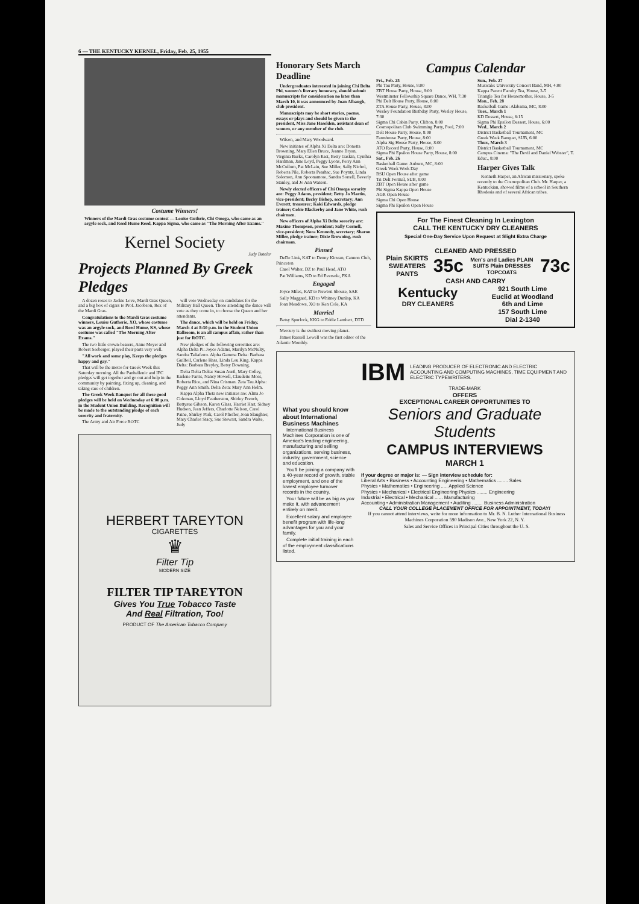6 — THE KENTUCKY KERNEL, Friday, Feb. 25, 1955
Costume Winners!
Winners of the Mardi Gras costume contest — Louise Guthrie, Chi Omega, who came as an argyle sock, and Reed Hume Reed, Kappa Sigma, who came as "The Morning After Exams."
Kernel Society
Judy Boteler
Projects Planned By Greek Pledges
A dozen roses to Jackie Love, Mardi Gras Queen, and a big box of cigars to Prof. Jacobson, Rex of the Mardi Gras.
Congratulations to the Mardi Gras costume winners, Louise Gutherie, XO, whose costume was an argyle sock, and Reed Hume, KS, whose costume was called "The Morning After Exams."
The two little crown-bearers, Anne Meyer and Robert Seeberger, played their parts very well.
"All work and some play, Keeps the pledges happy and gay."
That will be the motto for Greek Week this Saturday morning. All the Panhellenic and IFC pledges will get together and go out and help in the community by painting, fixing up, cleaning, and taking care of children.
The Greek Week Banquet for all these good pledges will be held on Wednesday at 6:00 p.m. in the Student Union Building. Recognition will be made to the outstanding pledge of each sorority and fraternity.
The Army and Air Force ROTC
will vote Wednesday on candidates for the Military Ball Queen. Those attending the dance will vote as they come in, to choose the Queen and her attendants.
The dance, which will be held on Friday, March 4 at 8:30 p.m. in the Student Union Ballroom, is an all campus affair, rather than just for ROTC.
New pledges of the following sororities are: Alpha Delta Pi: Joyce Adams, Marilyn McNulty, Sandra Taliaferro. Alpha Gamma Delta: Barbara Guilfoil, Carlene Hass, Linda Lou King. Kappa Delta: Barbara Breyley, Betsy Downing.
Delta Delta Delta: Susan Auril, Mary Colley, Earlene Farris, Nancy Howell, Claudette Moss, Roberta Rice, and Nina Crisman. Zeta Tau Alpha: Peggy Ann Smith. Delta Zeta: Mary Ann Helm.
Kappa Alpha Theta new initiates are: Alma Jo Coleman, Lloyd Featherston, Shirley French, Bettysue Gibson, Karen Glass, Harriet Hart, Sidney Hudson, Jean Jeffers, Charlotte Nelson, Carol Paine, Shirley Park, Carol Pfieffer, Joan Slaughter, Mary Charles Stacy, Sue Stewart, Sandra Walte, Judy
HERBERT TAREYTON
CIGARETTES
♛
Filter Tip
MODERN SIZE
FILTER TIP TAREYTON
Gives You True Tobacco Taste
And Real Filtration, Too!
PRODUCT OF The American Tobacco Company
Honorary Sets March Deadline
Undergraduates interested in joining Chi Delta Phi, women's literary honorary, should submit manuscripts for consideration no later than March 10, it was announced by Joan Albaugh, club president.
Manuscripts may be short stories, poems, essays or plays and should be given to the president, Miss Jane Haselden, assistant dean of women, or any member of the club.
Wilson, and Mary Woodward.
New initiates of Alpha Xi Delta are: Donetta Browning, Mary Ellen Bruce, Jeanne Bryan, Virginia Burks, Carolyn East, Betty Gaskin, Cynthia Hardman, Jane Loyd, Peggy Lyons, Perry Ann McCullum, Pat McLain, Sue Miller, Sally Nichol, Roberta Pile, Roberta Pearhac, Sue Poyntz, Linda Solomon, Ann Spoonamore, Sandra Sorrell, Beverly Stanley, and Jo Ann Watson.
Newly elected officers of Chi Omega sorority are: Peggy Adams, president; Betty Jo Martin, vice-president; Becky Bishop, secretary; Ann Everett, treasurer; Kaki Edwards, pledge trainer; Cobie Blackerby and Jane White, rush chairmen.
New officers of Alpha Xi Delta sorority are: Maxine Thompson, president; Sally Cornell, vice-president; Nora Kennedy, secretary; Sharon Miller, pledge trainer; Dixie Browning, rush chairman.
Pinned
DeDe Link, KAT to Denny Kirwan, Cannon Club, Princeton
Carol Walter, DZ to Paul Head, ATO
Pat Williams, KD to Ed Eversole, PKA
Engaged
Joyce Miles, KAT to Newton Shouse, SAE
Sally Maggard, KD to Whitney Dunlap, KA
Joan Meadows, XO to Ken Cole, KA
Married
Betsy Spurlock, KKG to Eddie Lambert, DTD
Mercury is the swiftest moving planet.
James Russell Lowell was the first editor of the Atlantic Monthly.
Campus Calendar
Fri., Feb. 25
Phi Tau Party, House, 8:00
ZBT House Party, House, 8:00
Westminster Fellowship Square Dance, WH, 7:30
Phi Delt House Party, House, 8:00
ZTA House Party, House, 8:00
Wesley Foundation Birthday Party, Wesley House, 7:30
Sigma Chi Cabin Party, Clifton, 8:00
Cosmopolitan Club Swimming Party, Pool, 7:00
Delt House Party, House, 8:00
Farmhouse Party, House, 8:00
Alpha Sig House Party, House, 8:00
ATO Record Party, House, 8:00
Sigma Phi Epsilon House Party, House, 8:00
Sat., Feb. 26
Basketball Game: Auburn, MC, 8:00
Greek Week Work Day
BSU Open House after game
Tri Delt Formal, SUB, 8:00
ZBT Open House after game
Phi Sigma Kappa Open House
AGR Open House
Sigma Chi Open House
Sigma Phi Epsilon Open House
Sun., Feb. 27
Musicale: University Concert Band, MH, 4:00
Kappa Parent Faculty Tea, House, 3-5
Triangle Tea for Housemother, House, 3-5
Mon., Feb. 28
Basketball Game: Alabama, MC, 8:00
Tues., March 1
KD Dessert, House, 6:15
Sigma Phi Epsilon Dessert, House, 6:00
Wed., March 2
District Basketball Tournament, MC
Greek Week Banquet, SUB, 6:00
Thur., March 3
District Basketball Tournament, MC
Campus Cinema: "The Devil and Daniel Webster", T. Educ., 8:00
Harper Gives Talk
Kenneth Harper, an African missionary, spoke recently to the Cosmopolitan Club. Mr. Harper, a Kentuckian, showed films of a school in Southern Rhodesia and of several African tribes.
For The Finest Cleaning In Lexington
CALL THE KENTUCKY DRY CLEANERS
Special One-Day Service Upon Request at Slight Extra Charge
CLEANED AND PRESSED
Plain SKIRTS SWEATERS PANTS 35c Men's and Ladies PLAIN SUITS Plain DRESSES TOPCOATS 73c
CASH AND CARRY
Kentucky
DRY CLEANERS 921 South Lime
Euclid at Woodland
6th and Lime
157 South Lime
Dial 2-1340
What you should know about International Business Machines
International Business Machines Corporation is one of America's leading engineering, manufacturing and selling organizations, serving business, industry, government, science and education.
You'll be joining a company with a 40-year record of growth, stable employment, and one of the lowest employee turnover records in the country.
Your future will be as big as you make it, with advancement entirely on merit.
Excellent salary and employee benefit program with life-long advantages for you and your family.
Complete initial training in each of the employment classifications listed.
IBM LEADING PRODUCER OF ELECTRONIC AND ELECTRIC ACCOUNTING AND COMPUTING MACHINES, TIME EQUIPMENT AND ELECTRIC TYPEWRITERS.
TRADE-MARK
OFFERS
EXCEPTIONAL CAREER OPPORTUNITIES TO
Seniors and Graduate Students
CAMPUS INTERVIEWS
MARCH 1
If your degree or major is: — Sign interview schedule for:
Liberal Arts • Business • Accounting Engineering • Mathematics ........ Sales
Physics • Mathematics • Engineering ..... Applied Science
Physics • Mechanical • Electrical Engineering Physics ........ Engineering
Industrial • Electrical • Mechanical ...... Manufacturing
Accounting • Administration Management • Auditing ........ Business Administration
CALL YOUR COLLEGE PLACEMENT OFFICE FOR APPOINTMENT, TODAY!
If you cannot attend interviews, write for more information to Mr. B. N. Luther International Business Machines Corporation 590 Madison Ave., New York 22, N. Y.
Sales and Service Offices in Principal Cities throughout the U. S.